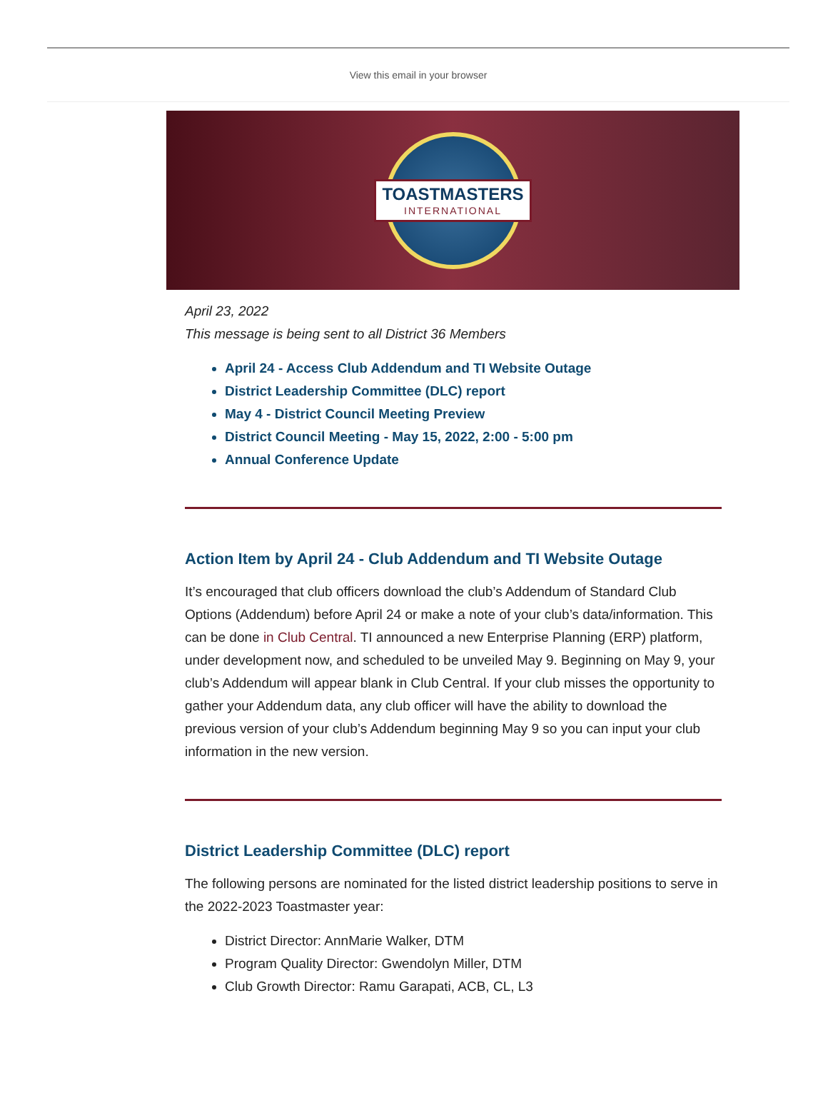View this email in your browser
TOASTMASTERS
INTERNATIONAL
April 23, 2022
This message is being sent to all District 36 Members
April 24 - Access Club Addendum and TI Website Outage
District Leadership Committee (DLC) report
May 4 - District Council Meeting Preview
District Council Meeting - May 15, 2022, 2:00 - 5:00 pm
Annual Conference Update
Action Item by April 24 - Club Addendum and TI Website Outage
It’s encouraged that club officers download the club’s Addendum of Standard Club Options (Addendum) before April 24 or make a note of your club’s data/information. This can be done in Club Central. TI announced a new Enterprise Planning (ERP) platform, under development now, and scheduled to be unveiled May 9. Beginning on May 9, your club’s Addendum will appear blank in Club Central. If your club misses the opportunity to gather your Addendum data, any club officer will have the ability to download the previous version of your club’s Addendum beginning May 9 so you can input your club information in the new version.
District Leadership Committee (DLC) report
The following persons are nominated for the listed district leadership positions to serve in the 2022-2023 Toastmaster year:
District Director: AnnMarie Walker, DTM
Program Quality Director: Gwendolyn Miller, DTM
Club Growth Director: Ramu Garapati, ACB, CL, L3